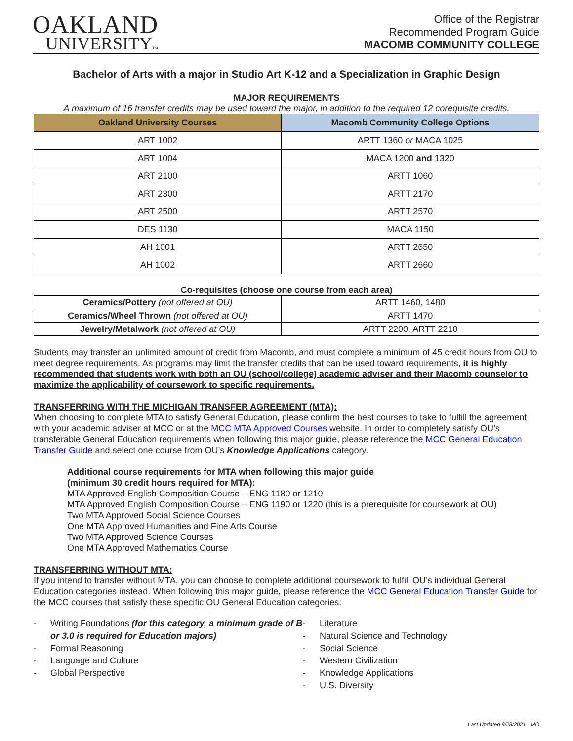OAKLAND
UNIVERSITYTM
Office of the Registrar
Recommended Program Guide
MACOMB COMMUNITY COLLEGE
Bachelor of Arts with a major in Studio Art K-12 and a Specialization in Graphic Design
MAJOR REQUIREMENTS
A maximum of 16 transfer credits may be used toward the major, in addition to the required 12 corequisite credits.
| Oakland University Courses | Macomb Community College Options |
| --- | --- |
| ART 1002 | ARTT 1360 or MACA 1025 |
| ART 1004 | MACA 1200 and 1320 |
| ART 2100 | ARTT 1060 |
| ART 2300 | ARTT 2170 |
| ART 2500 | ARTT 2570 |
| DES 1130 | MACA 1150 |
| AH 1001 | ARTT 2650 |
| AH 1002 | ARTT 2660 |
Co-requisites (choose one course from each area)
| Ceramics/Pottery (not offered at OU) | ARTT 1460, 1480 |
| Ceramics/Wheel Thrown (not offered at OU) | ARTT 1470 |
| Jewelry/Metalwork (not offered at OU) | ARTT 2200, ARTT 2210 |
Students may transfer an unlimited amount of credit from Macomb, and must complete a minimum of 45 credit hours from OU to meet degree requirements. As programs may limit the transfer credits that can be used toward requirements, it is highly recommended that students work with both an OU (school/college) academic adviser and their Macomb counselor to maximize the applicability of coursework to specific requirements.
TRANSFERRING WITH THE MICHIGAN TRANSFER AGREEMENT (MTA):
When choosing to complete MTA to satisfy General Education, please confirm the best courses to take to fulfill the agreement with your academic adviser at MCC or at the MCC MTA Approved Courses website. In order to completely satisfy OU’s transferable General Education requirements when following this major guide, please reference the MCC General Education Transfer Guide and select one course from OU’s Knowledge Applications category.
Additional course requirements for MTA when following this major guide
(minimum 30 credit hours required for MTA):
MTA Approved English Composition Course – ENG 1180 or 1210
MTA Approved English Composition Course – ENG 1190 or 1220 (this is a prerequisite for coursework at OU)
Two MTA Approved Social Science Courses
One MTA Approved Humanities and Fine Arts Course
Two MTA Approved Science Courses
One MTA Approved Mathematics Course
TRANSFERRING WITHOUT MTA:
If you intend to transfer without MTA, you can choose to complete additional coursework to fulfill OU’s individual General Education categories instead. When following this major guide, please reference the MCC General Education Transfer Guide for the MCC courses that satisfy these specific OU General Education categories:
- Writing Foundations (for this category, a minimum grade of B or 3.0 is required for Education majors)
- Formal Reasoning
- Language and Culture
- Global Perspective
- Literature
- Natural Science and Technology
- Social Science
- Western Civilization
- Knowledge Applications
- U.S. Diversity
Last Updated 9/28/2021 - MO